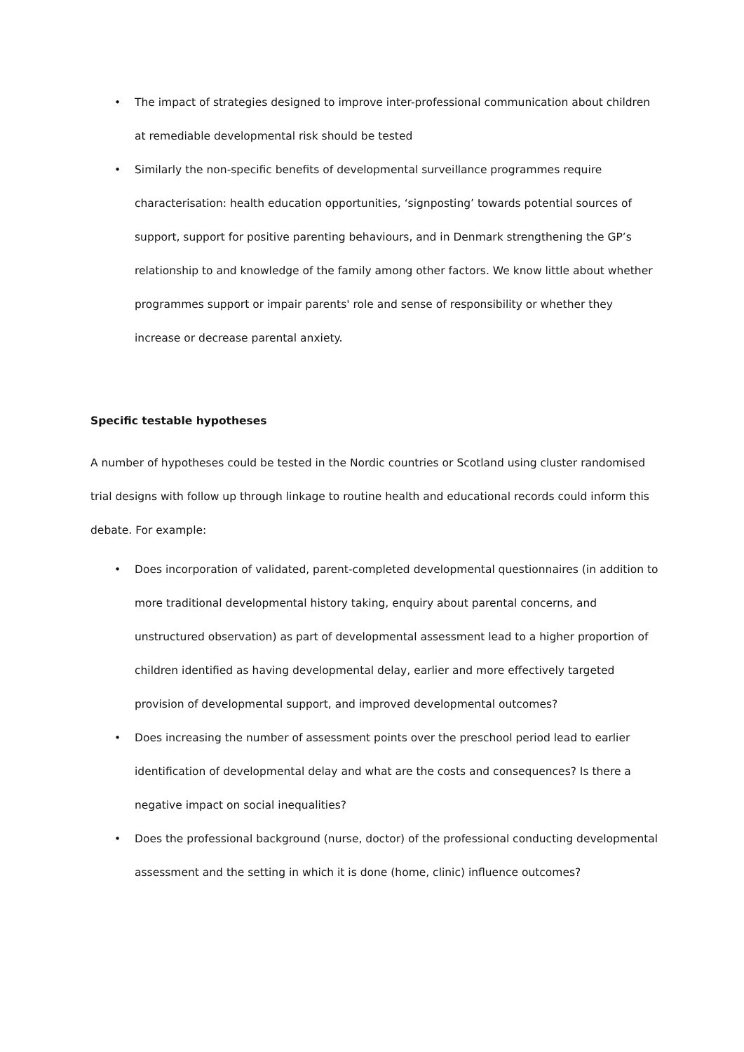• The impact of strategies designed to improve inter-professional communication about children at remediable developmental risk should be tested
• Similarly the non-specific benefits of developmental surveillance programmes require characterisation: health education opportunities, ‘signposting’ towards potential sources of support, support for positive parenting behaviours, and in Denmark strengthening the GP’s relationship to and knowledge of the family among other factors. We know little about whether programmes support or impair parents' role and sense of responsibility or whether they increase or decrease parental anxiety.
Specific testable hypotheses
A number of hypotheses could be tested in the Nordic countries or Scotland using cluster randomised trial designs with follow up through linkage to routine health and educational records could inform this debate. For example:
• Does incorporation of validated, parent-completed developmental questionnaires (in addition to more traditional developmental history taking, enquiry about parental concerns, and unstructured observation) as part of developmental assessment lead to a higher proportion of children identified as having developmental delay, earlier and more effectively targeted provision of developmental support, and improved developmental outcomes?
• Does increasing the number of assessment points over the preschool period lead to earlier identification of developmental delay and what are the costs and consequences? Is there a negative impact on social inequalities?
• Does the professional background (nurse, doctor) of the professional conducting developmental assessment and the setting in which it is done (home, clinic) influence outcomes?